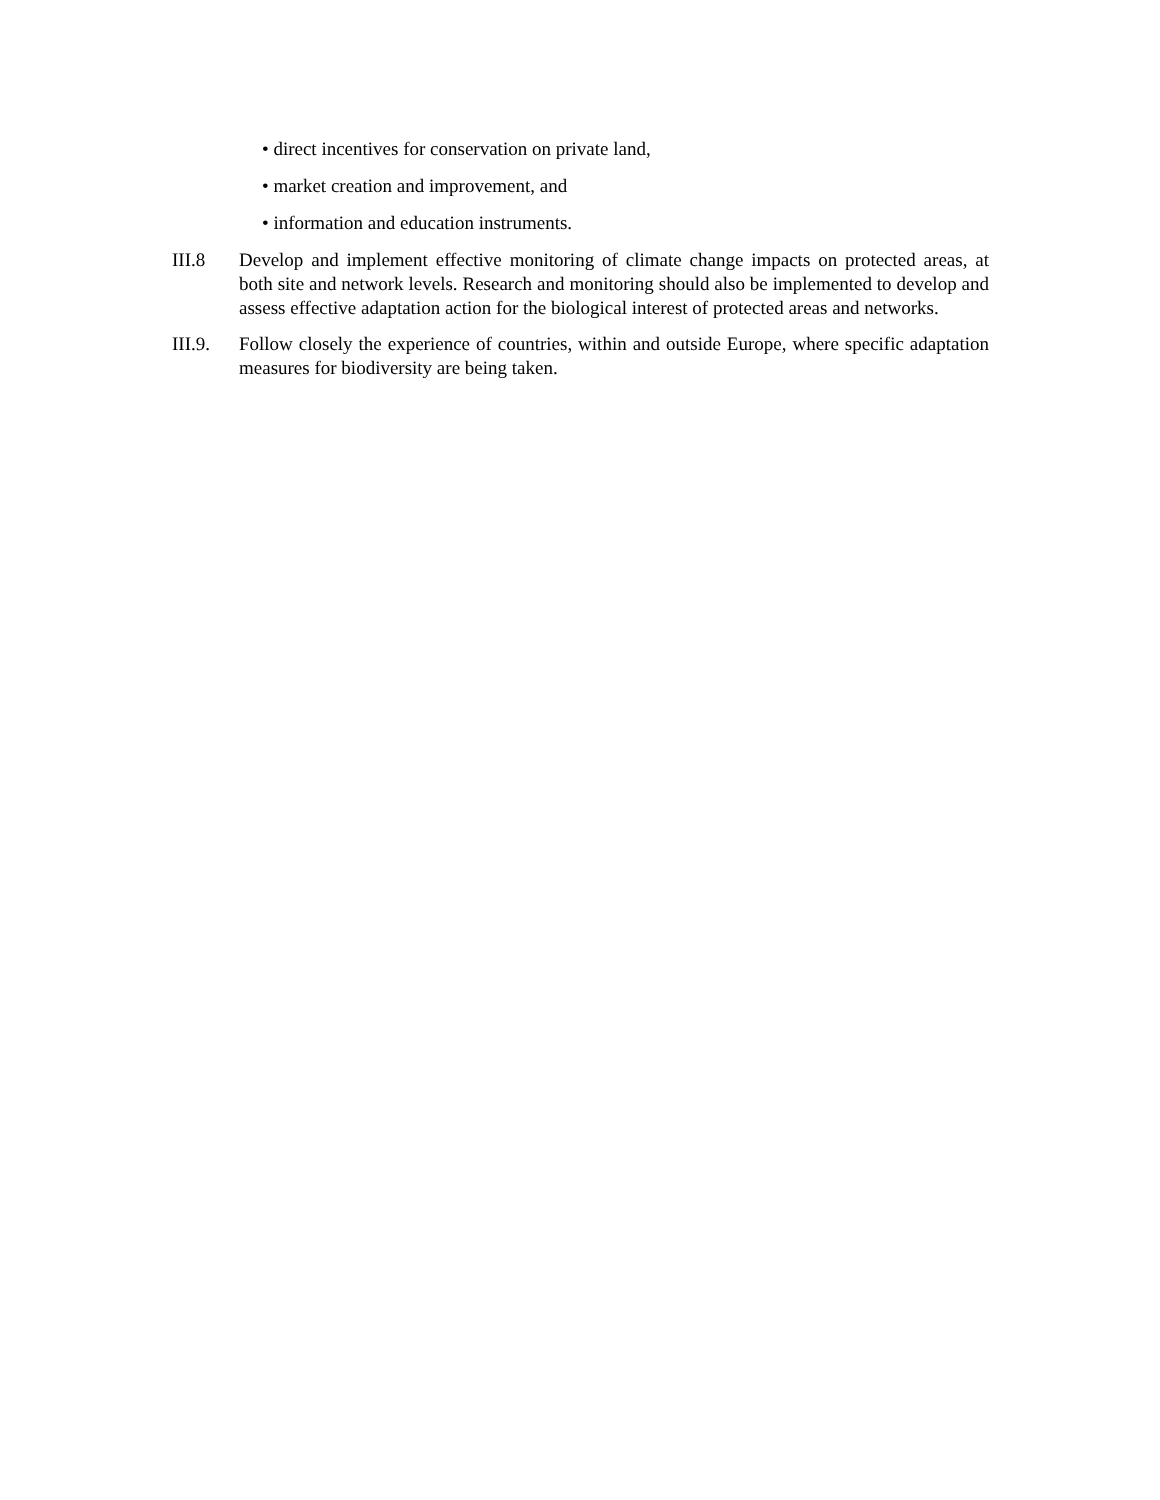• direct incentives for conservation on private land,
• market creation and improvement, and
• information and education instruments.
III.8 Develop and implement effective monitoring of climate change impacts on protected areas, at both site and network levels. Research and monitoring should also be implemented to develop and assess effective adaptation action for the biological interest of protected areas and networks.
III.9.
Follow closely the experience of countries, within and outside Europe, where specific adaptation measures for biodiversity are being taken.